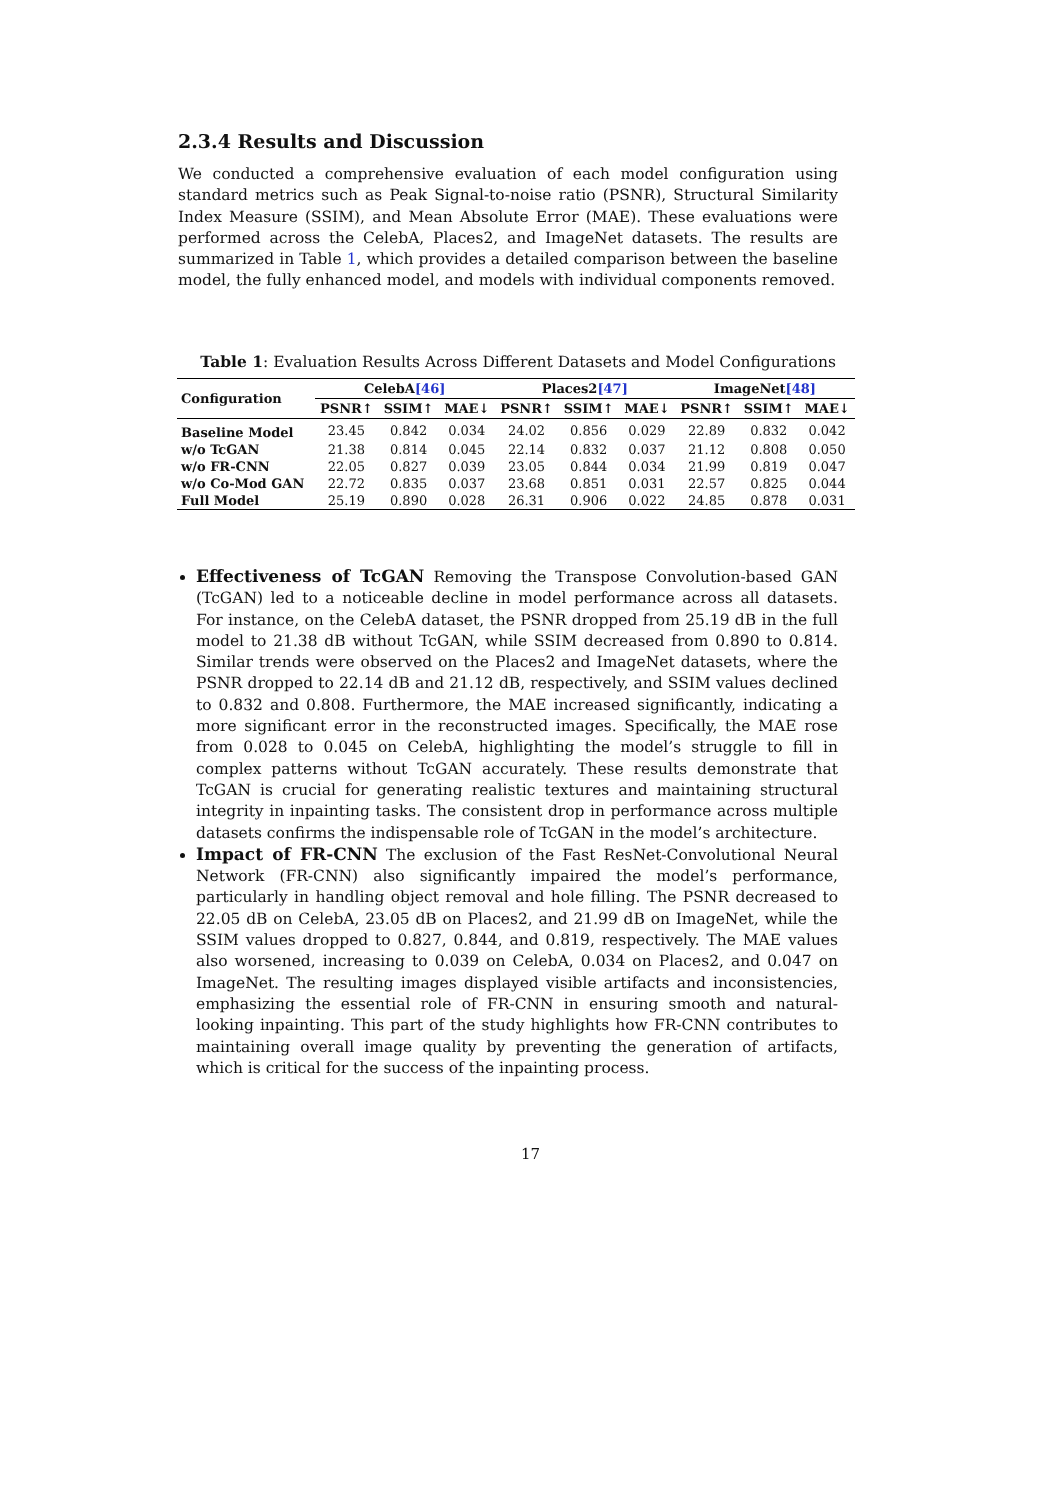2.3.4 Results and Discussion
We conducted a comprehensive evaluation of each model configuration using standard metrics such as Peak Signal-to-noise ratio (PSNR), Structural Similarity Index Measure (SSIM), and Mean Absolute Error (MAE). These evaluations were performed across the CelebA, Places2, and ImageNet datasets. The results are summarized in Table 1, which provides a detailed comparison between the baseline model, the fully enhanced model, and models with individual components removed.
Table 1: Evaluation Results Across Different Datasets and Model Configurations
| Configuration | CelebA [46] | | | Places2 [47] | | | ImageNet [48] | | |
| --- | --- | --- | --- | --- | --- | --- | --- | --- | --- |
| | PSNR↑ | SSIM↑ | MAE↓ | PSNR↑ | SSIM↑ | MAE↓ | PSNR↑ | SSIM↑ | MAE↓ |
| Baseline Model | 23.45 | 0.842 | 0.034 | 24.02 | 0.856 | 0.029 | 22.89 | 0.832 | 0.042 |
| w/o TcGAN | 21.38 | 0.814 | 0.045 | 22.14 | 0.832 | 0.037 | 21.12 | 0.808 | 0.050 |
| w/o FR-CNN | 22.05 | 0.827 | 0.039 | 23.05 | 0.844 | 0.034 | 21.99 | 0.819 | 0.047 |
| w/o Co-Mod GAN | 22.72 | 0.835 | 0.037 | 23.68 | 0.851 | 0.031 | 22.57 | 0.825 | 0.044 |
| Full Model | 25.19 | 0.890 | 0.028 | 26.31 | 0.906 | 0.022 | 24.85 | 0.878 | 0.031 |
Effectiveness of TcGAN Removing the Transpose Convolution-based GAN (TcGAN) led to a noticeable decline in model performance across all datasets. For instance, on the CelebA dataset, the PSNR dropped from 25.19 dB in the full model to 21.38 dB without TcGAN, while SSIM decreased from 0.890 to 0.814. Similar trends were observed on the Places2 and ImageNet datasets, where the PSNR dropped to 22.14 dB and 21.12 dB, respectively, and SSIM values declined to 0.832 and 0.808. Furthermore, the MAE increased significantly, indicating a more significant error in the reconstructed images. Specifically, the MAE rose from 0.028 to 0.045 on CelebA, highlighting the model’s struggle to fill in complex patterns without TcGAN accurately. These results demonstrate that TcGAN is crucial for generating realistic textures and maintaining structural integrity in inpainting tasks. The consistent drop in performance across multiple datasets confirms the indispensable role of TcGAN in the model’s architecture.
Impact of FR-CNN The exclusion of the Fast ResNet-Convolutional Neural Network (FR-CNN) also significantly impaired the model’s performance, particularly in handling object removal and hole filling. The PSNR decreased to 22.05 dB on CelebA, 23.05 dB on Places2, and 21.99 dB on ImageNet, while the SSIM values dropped to 0.827, 0.844, and 0.819, respectively. The MAE values also worsened, increasing to 0.039 on CelebA, 0.034 on Places2, and 0.047 on ImageNet. The resulting images displayed visible artifacts and inconsistencies, emphasizing the essential role of FR-CNN in ensuring smooth and natural-looking inpainting. This part of the study highlights how FR-CNN contributes to maintaining overall image quality by preventing the generation of artifacts, which is critical for the success of the inpainting process.
17